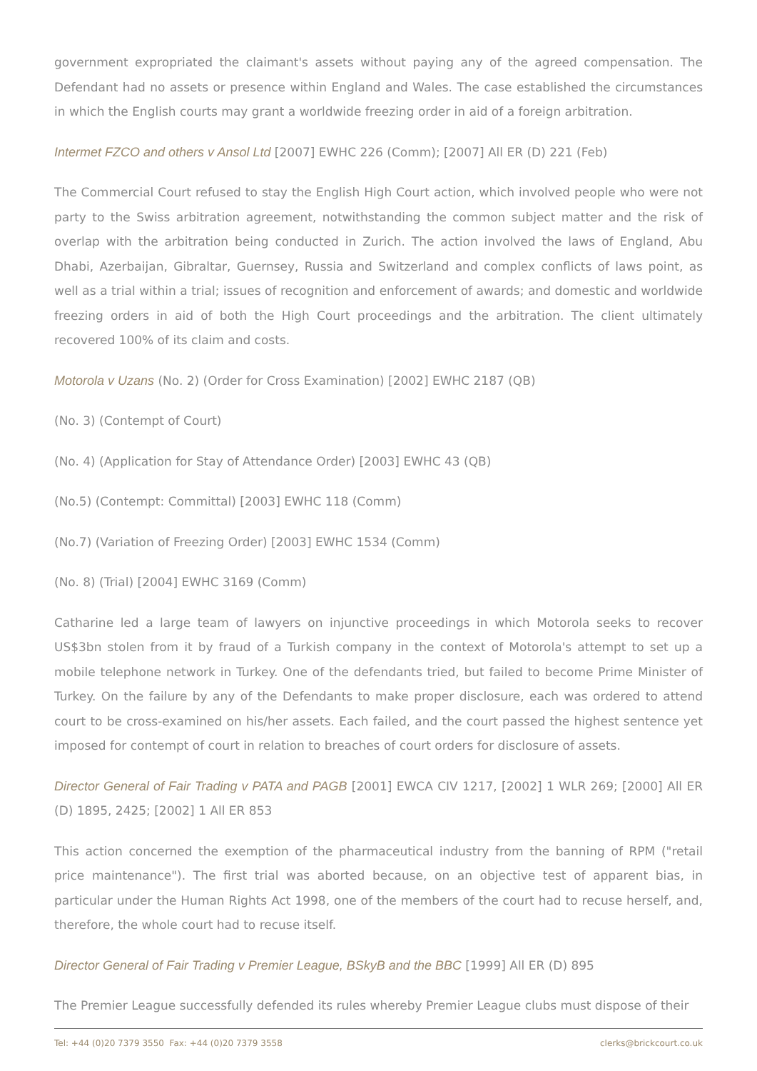government expropriated the claimant's assets without paying any of the agreed compensation. The Defendant had no assets or presence within England and Wales. The case established the circumstances in which the English courts may grant a worldwide freezing order in aid of a foreign arbitration.
Intermet FZCO and others v Ansol Ltd [2007] EWHC 226 (Comm); [2007] All ER (D) 221 (Feb)
The Commercial Court refused to stay the English High Court action, which involved people who were not party to the Swiss arbitration agreement, notwithstanding the common subject matter and the risk of overlap with the arbitration being conducted in Zurich. The action involved the laws of England, Abu Dhabi, Azerbaijan, Gibraltar, Guernsey, Russia and Switzerland and complex conflicts of laws point, as well as a trial within a trial; issues of recognition and enforcement of awards; and domestic and worldwide freezing orders in aid of both the High Court proceedings and the arbitration. The client ultimately recovered 100% of its claim and costs.
Motorola v Uzans (No. 2) (Order for Cross Examination) [2002] EWHC 2187 (QB)
(No. 3) (Contempt of Court)
(No. 4) (Application for Stay of Attendance Order) [2003] EWHC 43 (QB)
(No.5) (Contempt: Committal) [2003] EWHC 118 (Comm)
(No.7) (Variation of Freezing Order) [2003] EWHC 1534 (Comm)
(No. 8) (Trial) [2004] EWHC 3169 (Comm)
Catharine led a large team of lawyers on injunctive proceedings in which Motorola seeks to recover US$3bn stolen from it by fraud of a Turkish company in the context of Motorola's attempt to set up a mobile telephone network in Turkey. One of the defendants tried, but failed to become Prime Minister of Turkey. On the failure by any of the Defendants to make proper disclosure, each was ordered to attend court to be cross-examined on his/her assets. Each failed, and the court passed the highest sentence yet imposed for contempt of court in relation to breaches of court orders for disclosure of assets.
Director General of Fair Trading v PATA and PAGB [2001] EWCA CIV 1217, [2002] 1 WLR 269; [2000] All ER (D) 1895, 2425; [2002] 1 All ER 853
This action concerned the exemption of the pharmaceutical industry from the banning of RPM ("retail price maintenance"). The first trial was aborted because, on an objective test of apparent bias, in particular under the Human Rights Act 1998, one of the members of the court had to recuse herself, and, therefore, the whole court had to recuse itself.
Director General of Fair Trading v Premier League, BSkyB and the BBC [1999] All ER (D) 895
The Premier League successfully defended its rules whereby Premier League clubs must dispose of their
Tel: +44 (0)20 7379 3550 Fax: +44 (0)20 7379 3558 clerks@brickcourt.co.uk